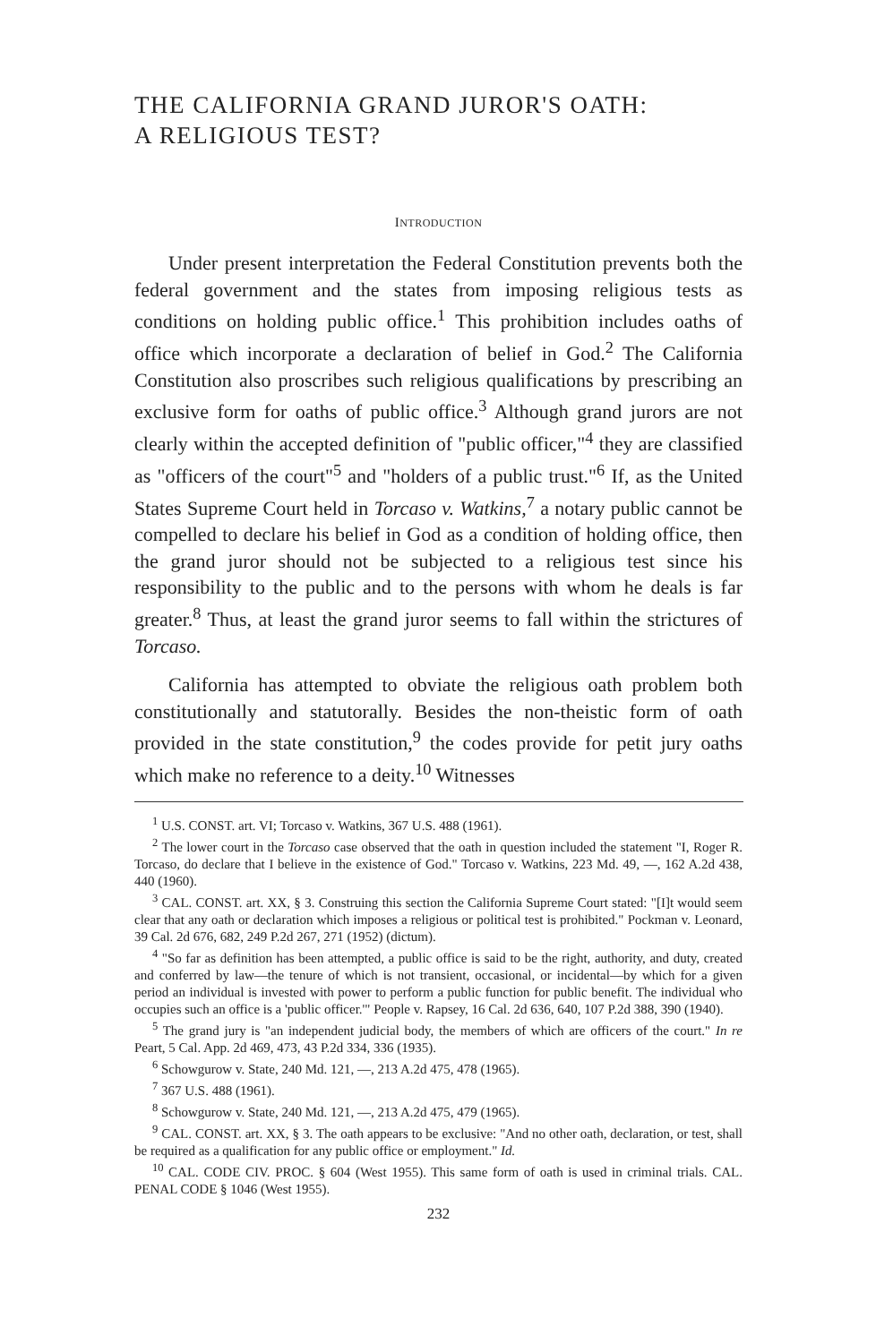THE CALIFORNIA GRAND JUROR'S OATH:
A RELIGIOUS TEST?
INTRODUCTION
Under present interpretation the Federal Constitution prevents both the federal government and the states from imposing religious tests as conditions on holding public office.<sup>1</sup> This prohibition includes oaths of office which incorporate a declaration of belief in God.<sup>2</sup> The California Constitution also proscribes such religious qualifications by prescribing an exclusive form for oaths of public office.<sup>3</sup> Although grand jurors are not clearly within the accepted definition of "public officer,"<sup>4</sup> they are classified as "officers of the court"<sup>5</sup> and "holders of a public trust."<sup>6</sup> If, as the United States Supreme Court held in Torcaso v. Watkins,<sup>7</sup> a notary public cannot be compelled to declare his belief in God as a condition of holding office, then the grand juror should not be subjected to a religious test since his responsibility to the public and to the persons with whom he deals is far greater.<sup>8</sup> Thus, at least the grand juror seems to fall within the strictures of Torcaso.
California has attempted to obviate the religious oath problem both constitutionally and statutorally. Besides the non-theistic form of oath provided in the state constitution,<sup>9</sup> the codes provide for petit jury oaths which make no reference to a deity.<sup>10</sup> Witnesses
<sup>1</sup> U.S. CONST. art. VI; Torcaso v. Watkins, 367 U.S. 488 (1961).
<sup>2</sup> The lower court in the Torcaso case observed that the oath in question included the statement "I, Roger R. Torcaso, do declare that I believe in the existence of God." Torcaso v. Watkins, 223 Md. 49, —, 162 A.2d 438, 440 (1960).
<sup>3</sup> CAL. CONST. art. XX, § 3. Construing this section the California Supreme Court stated: "[I]t would seem clear that any oath or declaration which imposes a religious or political test is prohibited." Pockman v. Leonard, 39 Cal. 2d 676, 682, 249 P.2d 267, 271 (1952) (dictum).
<sup>4</sup> "So far as definition has been attempted, a public office is said to be the right, authority, and duty, created and conferred by law—the tenure of which is not transient, occasional, or incidental—by which for a given period an individual is invested with power to perform a public function for public benefit. The individual who occupies such an office is a 'public officer.'" People v. Rapsey, 16 Cal. 2d 636, 640, 107 P.2d 388, 390 (1940).
<sup>5</sup> The grand jury is "an independent judicial body, the members of which are officers of the court." In re Peart, 5 Cal. App. 2d 469, 473, 43 P.2d 334, 336 (1935).
<sup>6</sup> Schowgurow v. State, 240 Md. 121, —, 213 A.2d 475, 478 (1965).
<sup>7</sup> 367 U.S. 488 (1961).
<sup>8</sup> Schowgurow v. State, 240 Md. 121, —, 213 A.2d 475, 479 (1965).
<sup>9</sup> CAL. CONST. art. XX, § 3. The oath appears to be exclusive: "And no other oath, declaration, or test, shall be required as a qualification for any public office or employment." Id.
<sup>10</sup> CAL. CODE CIV. PROC. § 604 (West 1955). This same form of oath is used in criminal trials. CAL. PENAL CODE § 1046 (West 1955).
232